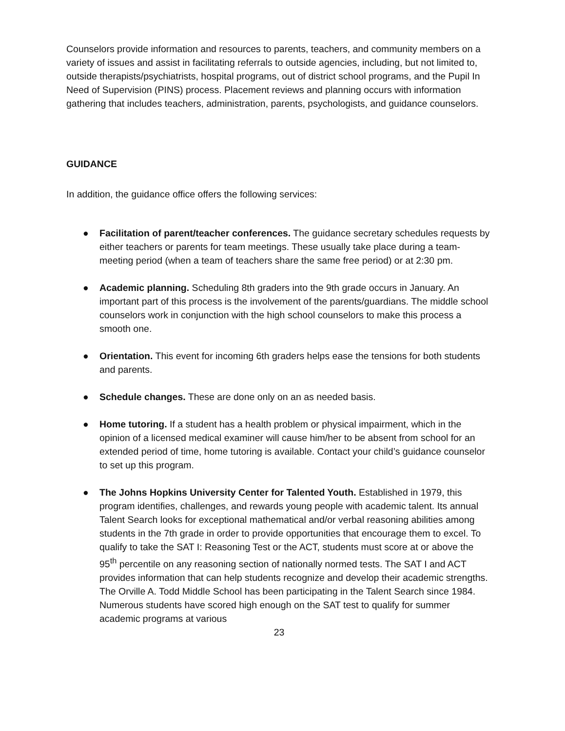Counselors provide information and resources to parents, teachers, and community members on a variety of issues and assist in facilitating referrals to outside agencies, including, but not limited to, outside therapists/psychiatrists, hospital programs, out of district school programs, and the Pupil In Need of Supervision (PINS) process. Placement reviews and planning occurs with information gathering that includes teachers, administration, parents, psychologists, and guidance counselors.
GUIDANCE
In addition, the guidance office offers the following services:
● Facilitation of parent/teacher conferences. The guidance secretary schedules requests by either teachers or parents for team meetings. These usually take place during a team-meeting period (when a team of teachers share the same free period) or at 2:30 pm.
● Academic planning. Scheduling 8th graders into the 9th grade occurs in January. An important part of this process is the involvement of the parents/guardians. The middle school counselors work in conjunction with the high school counselors to make this process a smooth one.
● Orientation. This event for incoming 6th graders helps ease the tensions for both students and parents.
● Schedule changes. These are done only on an as needed basis.
● Home tutoring. If a student has a health problem or physical impairment, which in the opinion of a licensed medical examiner will cause him/her to be absent from school for an extended period of time, home tutoring is available. Contact your child’s guidance counselor to set up this program.
● The Johns Hopkins University Center for Talented Youth. Established in 1979, this program identifies, challenges, and rewards young people with academic talent. Its annual Talent Search looks for exceptional mathematical and/or verbal reasoning abilities among students in the 7th grade in order to provide opportunities that encourage them to excel. To qualify to take the SAT I: Reasoning Test or the ACT, students must score at or above the 95<sup>th</sup> percentile on any reasoning section of nationally normed tests. The SAT I and ACT provides information that can help students recognize and develop their academic strengths. The Orville A. Todd Middle School has been participating in the Talent Search since 1984. Numerous students have scored high enough on the SAT test to qualify for summer academic programs at various
23